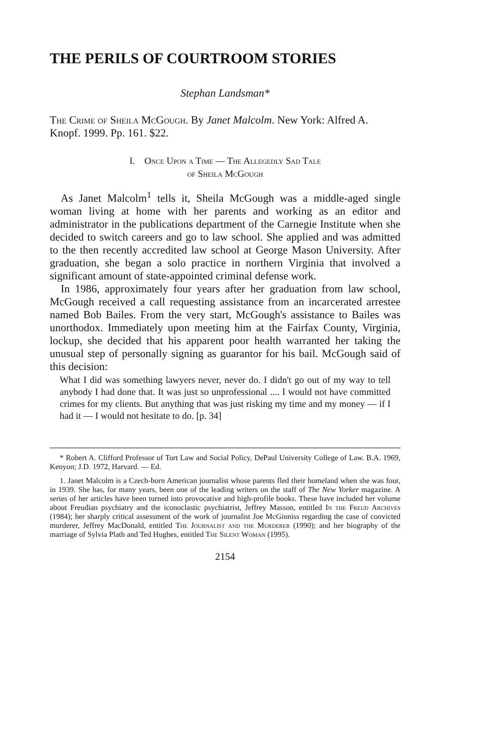THE PERILS OF COURTROOM STORIES
Stephan Landsman*
The Crime of Sheila McGough. By Janet Malcolm. New York: Alfred A. Knopf. 1999. Pp. 161. $22.
I. Once Upon a Time — The Allegedly Sad Tale
of Sheila McGough
As Janet Malcolm<sup>1</sup> tells it, Sheila McGough was a middle-aged single woman living at home with her parents and working as an editor and administrator in the publications department of the Carnegie Institute when she decided to switch careers and go to law school. She applied and was admitted to the then recently accredited law school at George Mason University. After graduation, she began a solo practice in northern Virginia that involved a significant amount of state-appointed criminal defense work.
In 1986, approximately four years after her graduation from law school, McGough received a call requesting assistance from an incarcerated arrestee named Bob Bailes. From the very start, McGough's assistance to Bailes was unorthodox. Immediately upon meeting him at the Fairfax County, Virginia, lockup, she decided that his apparent poor health warranted her taking the unusual step of personally signing as guarantor for his bail. McGough said of this decision:
What I did was something lawyers never, never do. I didn't go out of my way to tell anybody I had done that. It was just so unprofessional .... I would not have committed crimes for my clients. But anything that was just risking my time and my money — if I had it — I would not hesitate to do. [p. 34]
* Robert A. Clifford Professor of Tort Law and Social Policy, DePaul University College of Law. B.A. 1969, Kenyon; J.D. 1972, Harvard. — Ed.
1. Janet Malcolm is a Czech-born American journalist whose parents fled their homeland when she was four, in 1939. She has, for many years, been one of the leading writers on the staff of The New Yorker magazine. A series of her articles have been turned into provocative and high-profile books. These have included her volume about Freudian psychiatry and the iconoclastic psychiatrist, Jeffrey Masson, entitled In the Freud Archives (1984); her sharply critical assessment of the work of journalist Joe McGinniss regarding the case of convicted murderer, Jeffrey MacDonald, entitled The Journalist and the Murderer (1990); and her biography of the marriage of Sylvia Plath and Ted Hughes, entitled The Silent Woman (1995).
2154